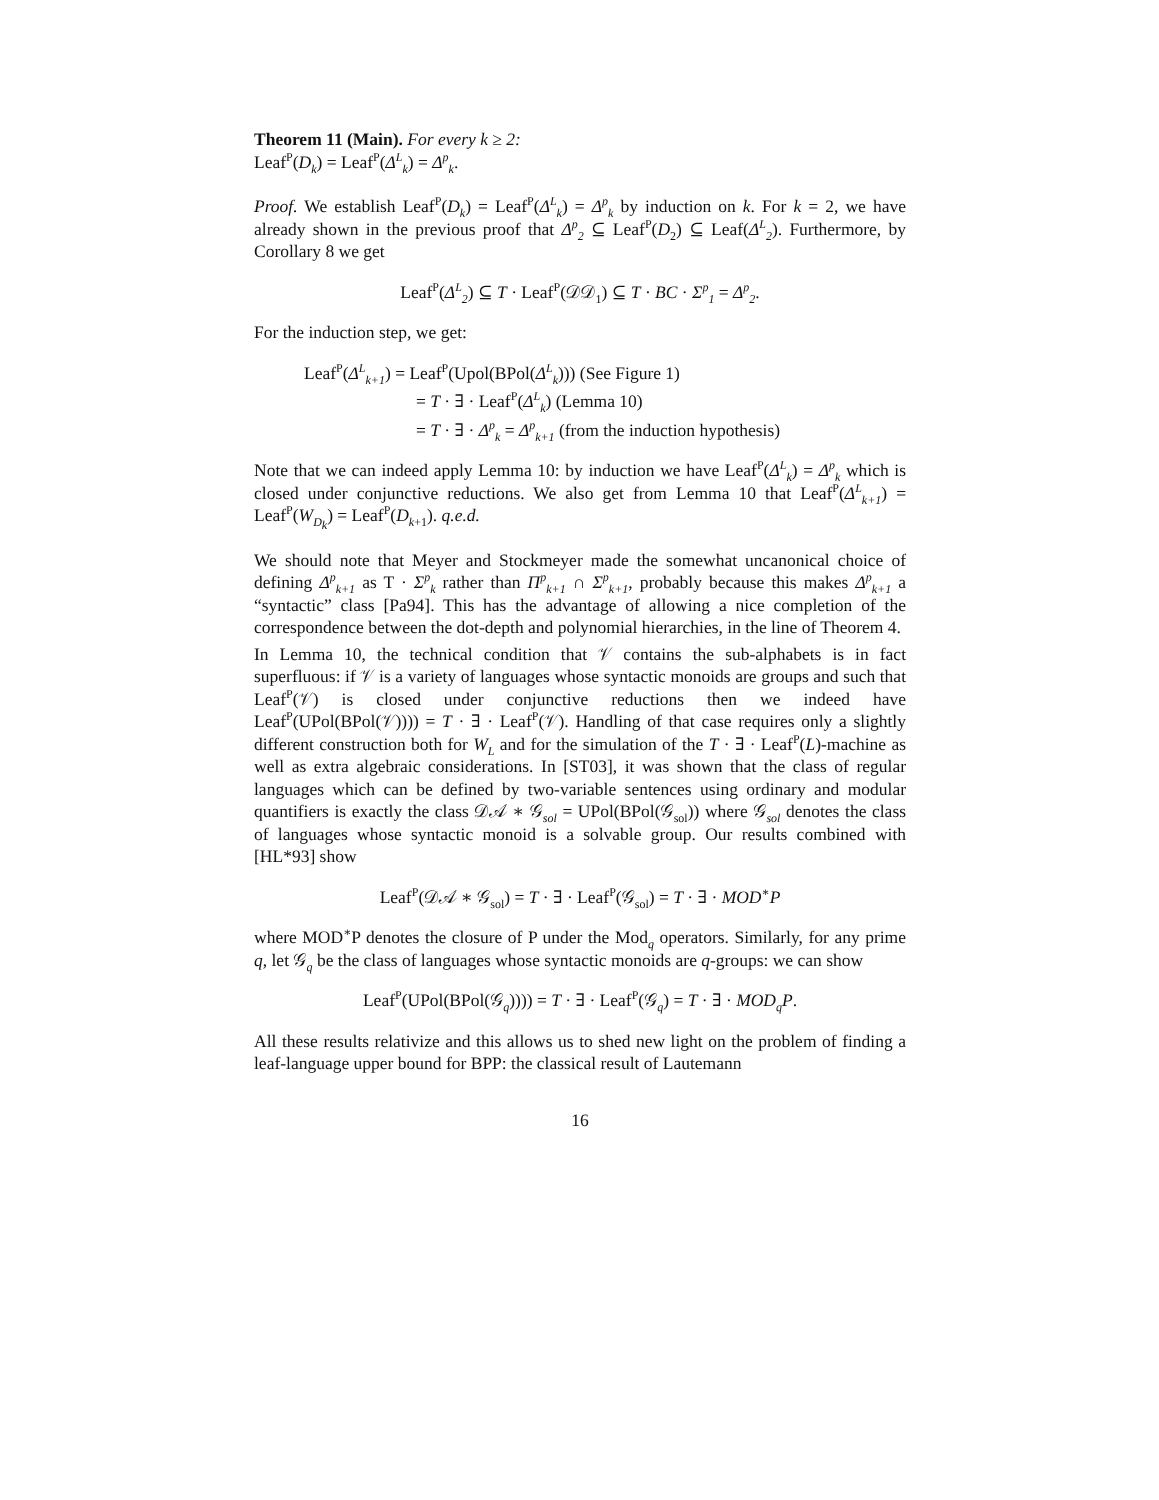Theorem 11 (Main). For every k ≥ 2:
Leaf<sup>P</sup>(D<sub>k</sub>) = Leaf<sup>P</sup>(Δ<sup>L</sup><sub>k</sub>) = Δ<sup>p</sup><sub>k</sub>.
Proof. We establish Leaf<sup>P</sup>(D<sub>k</sub>) = Leaf<sup>P</sup>(Δ<sup>L</sup><sub>k</sub>) = Δ<sup>p</sup><sub>k</sub> by induction on k. For k = 2, we have already shown in the previous proof that Δ<sup>p</sup><sub>2</sub> ⊆ Leaf<sup>P</sup>(D<sub>2</sub>) ⊆ Leaf(Δ<sup>L</sup><sub>2</sub>). Furthermore, by Corollary 8 we get
Leaf<sup>P</sup>(Δ<sup>L</sup><sub>2</sub>) ⊆ T · Leaf<sup>P</sup>(𝒟𝒟<sub>1</sub>) ⊆ T · BC · Σ<sup>p</sup><sub>1</sub> = Δ<sup>p</sup><sub>2</sub>.
For the induction step, we get:
Leaf<sup>P</sup>(Δ<sup>L</sup><sub>k+1</sub>) = Leaf<sup>P</sup>(Upol(BPol(Δ<sup>L</sup><sub>k</sub>))) (See Figure 1)
= T · ∃ · Leaf<sup>P</sup>(Δ<sup>L</sup><sub>k</sub>) (Lemma 10)
= T · ∃ · Δ<sup>p</sup><sub>k</sub> = Δ<sup>p</sup><sub>k+1</sub> (from the induction hypothesis)
Note that we can indeed apply Lemma 10: by induction we have Leaf<sup>P</sup>(Δ<sup>L</sup><sub>k</sub>) = Δ<sup>p</sup><sub>k</sub> which is closed under conjunctive reductions. We also get from Lemma 10 that Leaf<sup>P</sup>(Δ<sup>L</sup><sub>k+1</sub>) = Leaf<sup>P</sup>(W<sub>D<sub>k</sub></sub>) = Leaf<sup>P</sup>(D<sub>k+1</sub>). q.e.d.
We should note that Meyer and Stockmeyer made the somewhat uncanonical choice of defining Δ<sup>p</sup><sub>k+1</sub> as T · Σ<sup>p</sup><sub>k</sub> rather than Π<sup>p</sup><sub>k+1</sub> ∩ Σ<sup>p</sup><sub>k+1</sub>, probably because this makes Δ<sup>p</sup><sub>k+1</sub> a “syntactic” class [Pa94]. This has the advantage of allowing a nice completion of the correspondence between the dot-depth and polynomial hierarchies, in the line of Theorem 4.
In Lemma 10, the technical condition that 𝒱 contains the sub-alphabets is in fact superfluous: if 𝒱 is a variety of languages whose syntactic monoids are groups and such that Leaf<sup>P</sup>(𝒱) is closed under conjunctive reductions then we indeed have Leaf<sup>P</sup>(UPol(BPol(𝒱)))) = T · ∃ · Leaf<sup>P</sup>(𝒱). Handling of that case requires only a slightly different construction both for W<sub>L</sub> and for the simulation of the T · ∃ · Leaf<sup>P</sup>(L)-machine as well as extra algebraic considerations. In [ST03], it was shown that the class of regular languages which can be defined by two-variable sentences using ordinary and modular quantifiers is exactly the class 𝒟𝒜 ∗ 𝒢<sub>sol</sub> = UPol(BPol(𝒢<sub>sol</sub>)) where 𝒢<sub>sol</sub> denotes the class of languages whose syntactic monoid is a solvable group. Our results combined with [HL*93] show
Leaf<sup>P</sup>(𝒟𝒜 ∗ 𝒢<sub>sol</sub>) = T · ∃ · Leaf<sup>P</sup>(𝒢<sub>sol</sub>) = T · ∃ · MOD<sup>∗</sup>P
where MOD<sup>∗</sup>P denotes the closure of P under the Mod<sub>q</sub> operators. Similarly, for any prime q, let 𝒢<sub>q</sub> be the class of languages whose syntactic monoids are q-groups: we can show
Leaf<sup>P</sup>(UPol(BPol(𝒢<sub>q</sub>)))) = T · ∃ · Leaf<sup>P</sup>(𝒢<sub>q</sub>) = T · ∃ · MOD<sub>q</sub>P.
All these results relativize and this allows us to shed new light on the problem of finding a leaf-language upper bound for BPP: the classical result of Lautemann
16